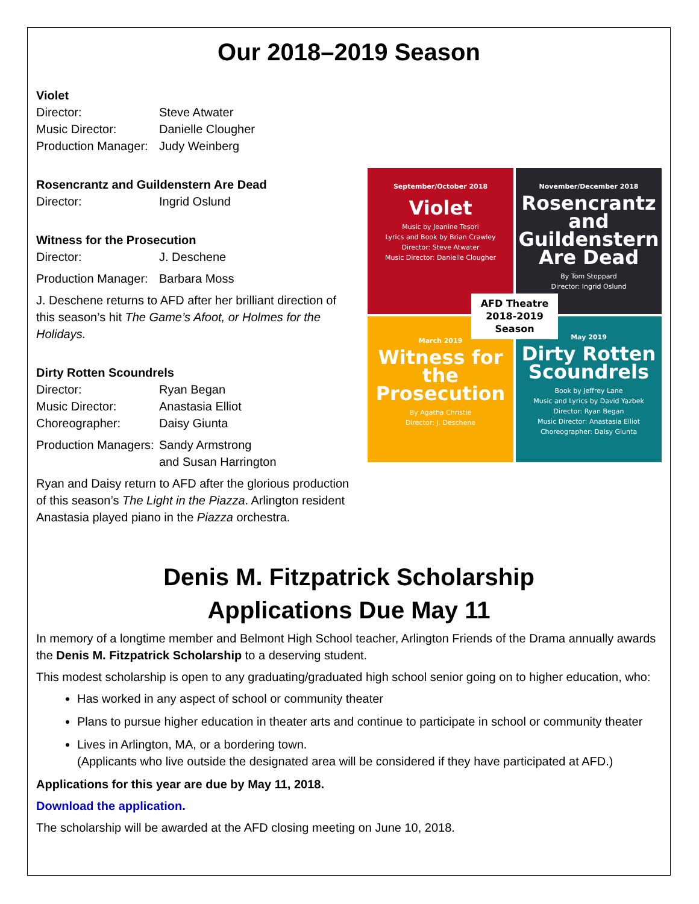Our 2018–2019 Season
Violet
Director: Steve Atwater
Music Director: Danielle Clougher
Production Manager: Judy Weinberg
Rosencrantz and Guildenstern Are Dead
Director: Ingrid Oslund
Witness for the Prosecution
Director: J. Deschene
Production Manager: Barbara Moss
J. Deschene returns to AFD after her brilliant direction of this season’s hit The Game’s Afoot, or Holmes for the Holidays.
Dirty Rotten Scoundrels
Director: Ryan Began
Music Director: Anastasia Elliot
Choreographer: Daisy Giunta
Production Managers: Sandy Armstrong
and Susan Harrington
Ryan and Daisy return to AFD after the glorious production of this season’s The Light in the Piazza. Arlington resident Anastasia played piano in the Piazza orchestra.
September/October 2018
Violet
Music by Jeanine Tesori
Lyrics and Book by Brian Crawley
Director: Steve Atwater
Music Director: Danielle Clougher
November/December 2018
Rosencrantz and Guildenstern Are Dead
By Tom Stoppard
Director: Ingrid Oslund
March 2019
Witness for the Prosecution
By Agatha Christie
Director: J. Deschene
May 2019
Dirty Rotten Scoundrels
Book by Jeffrey Lane
Music and Lyrics by David Yazbek
Director: Ryan Began
Music Director: Anastasia Elliot
Choreographer: Daisy Giunta
AFD Theatre
2018-2019
Season
Denis M. Fitzpatrick Scholarship
Applications Due May 11
In memory of a longtime member and Belmont High School teacher, Arlington Friends of the Drama annually awards the Denis M. Fitzpatrick Scholarship to a deserving student.
This modest scholarship is open to any graduating/graduated high school senior going on to higher education, who:
Has worked in any aspect of school or community theater
Plans to pursue higher education in theater arts and continue to participate in school or community theater
Lives in Arlington, MA, or a bordering town.
(Applicants who live outside the designated area will be considered if they have participated at AFD.)
Applications for this year are due by May 11, 2018.
Download the application.
The scholarship will be awarded at the AFD closing meeting on June 10, 2018.